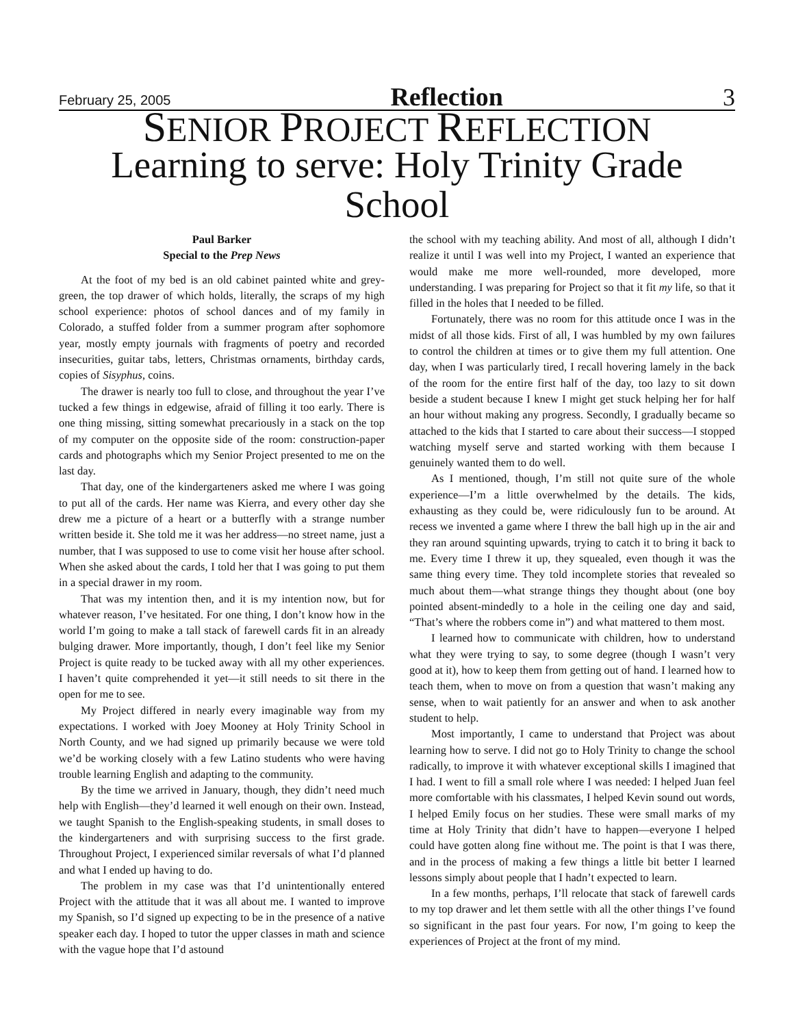February 25, 2005 Reflection 3
SENIOR PROJECT REFLECTION
Learning to serve: Holy Trinity Grade School
Paul Barker
Special to the Prep News
At the foot of my bed is an old cabinet painted white and grey-green, the top drawer of which holds, literally, the scraps of my high school experience: photos of school dances and of my family in Colorado, a stuffed folder from a summer program after sophomore year, mostly empty journals with fragments of poetry and recorded insecurities, guitar tabs, letters, Christmas ornaments, birthday cards, copies of Sisyphus, coins.
The drawer is nearly too full to close, and throughout the year I’ve tucked a few things in edgewise, afraid of filling it too early. There is one thing missing, sitting somewhat precariously in a stack on the top of my computer on the opposite side of the room: construction-paper cards and photographs which my Senior Project presented to me on the last day.
That day, one of the kindergarteners asked me where I was going to put all of the cards. Her name was Kierra, and every other day she drew me a picture of a heart or a butterfly with a strange number written beside it. She told me it was her address—no street name, just a number, that I was supposed to use to come visit her house after school. When she asked about the cards, I told her that I was going to put them in a special drawer in my room.
That was my intention then, and it is my intention now, but for whatever reason, I’ve hesitated. For one thing, I don’t know how in the world I’m going to make a tall stack of farewell cards fit in an already bulging drawer. More importantly, though, I don’t feel like my Senior Project is quite ready to be tucked away with all my other experiences. I haven’t quite comprehended it yet—it still needs to sit there in the open for me to see.
My Project differed in nearly every imaginable way from my expectations. I worked with Joey Mooney at Holy Trinity School in North County, and we had signed up primarily because we were told we’d be working closely with a few Latino students who were having trouble learning English and adapting to the community.
By the time we arrived in January, though, they didn’t need much help with English—they’d learned it well enough on their own. Instead, we taught Spanish to the English-speaking students, in small doses to the kindergarteners and with surprising success to the first grade. Throughout Project, I experienced similar reversals of what I’d planned and what I ended up having to do.
The problem in my case was that I’d unintentionally entered Project with the attitude that it was all about me. I wanted to improve my Spanish, so I’d signed up expecting to be in the presence of a native speaker each day. I hoped to tutor the upper classes in math and science with the vague hope that I’d astound
the school with my teaching ability. And most of all, although I didn’t realize it until I was well into my Project, I wanted an experience that would make me more well-rounded, more developed, more understanding. I was preparing for Project so that it fit my life, so that it filled in the holes that I needed to be filled.
Fortunately, there was no room for this attitude once I was in the midst of all those kids. First of all, I was humbled by my own failures to control the children at times or to give them my full attention. One day, when I was particularly tired, I recall hovering lamely in the back of the room for the entire first half of the day, too lazy to sit down beside a student because I knew I might get stuck helping her for half an hour without making any progress. Secondly, I gradually became so attached to the kids that I started to care about their success—I stopped watching myself serve and started working with them because I genuinely wanted them to do well.
As I mentioned, though, I’m still not quite sure of the whole experience—I’m a little overwhelmed by the details. The kids, exhausting as they could be, were ridiculously fun to be around. At recess we invented a game where I threw the ball high up in the air and they ran around squinting upwards, trying to catch it to bring it back to me. Every time I threw it up, they squealed, even though it was the same thing every time. They told incomplete stories that revealed so much about them—what strange things they thought about (one boy pointed absent-mindedly to a hole in the ceiling one day and said, “That’s where the robbers come in”) and what mattered to them most.
I learned how to communicate with children, how to understand what they were trying to say, to some degree (though I wasn’t very good at it), how to keep them from getting out of hand. I learned how to teach them, when to move on from a question that wasn’t making any sense, when to wait patiently for an answer and when to ask another student to help.
Most importantly, I came to understand that Project was about learning how to serve. I did not go to Holy Trinity to change the school radically, to improve it with whatever exceptional skills I imagined that I had. I went to fill a small role where I was needed: I helped Juan feel more comfortable with his classmates, I helped Kevin sound out words, I helped Emily focus on her studies. These were small marks of my time at Holy Trinity that didn’t have to happen—everyone I helped could have gotten along fine without me. The point is that I was there, and in the process of making a few things a little bit better I learned lessons simply about people that I hadn’t expected to learn.
In a few months, perhaps, I’ll relocate that stack of farewell cards to my top drawer and let them settle with all the other things I’ve found so significant in the past four years. For now, I’m going to keep the experiences of Project at the front of my mind.